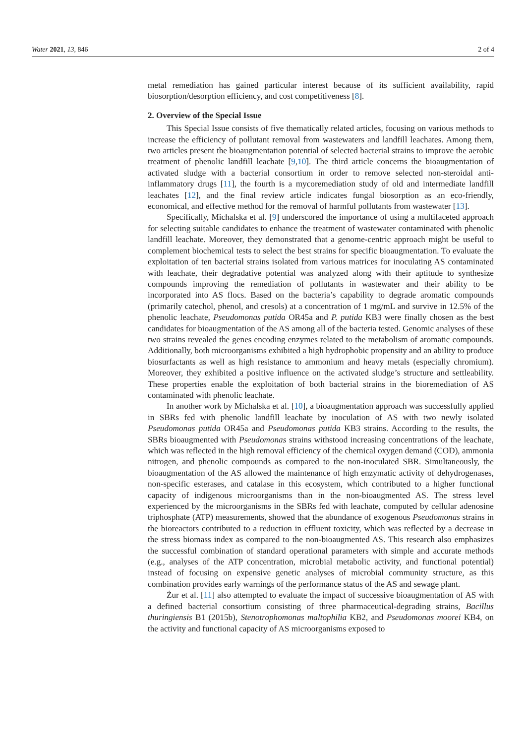Water 2021, 13, 846 2 of 4
metal remediation has gained particular interest because of its sufficient availability, rapid biosorption/desorption efficiency, and cost competitiveness [8].
2. Overview of the Special Issue
This Special Issue consists of five thematically related articles, focusing on various methods to increase the efficiency of pollutant removal from wastewaters and landfill leachates. Among them, two articles present the bioaugmentation potential of selected bacterial strains to improve the aerobic treatment of phenolic landfill leachate [9,10]. The third article concerns the bioaugmentation of activated sludge with a bacterial consortium in order to remove selected non-steroidal anti-inflammatory drugs [11], the fourth is a mycoremediation study of old and intermediate landfill leachates [12], and the final review article indicates fungal biosorption as an eco-friendly, economical, and effective method for the removal of harmful pollutants from wastewater [13].
Specifically, Michalska et al. [9] underscored the importance of using a multifaceted approach for selecting suitable candidates to enhance the treatment of wastewater contaminated with phenolic landfill leachate. Moreover, they demonstrated that a genome-centric approach might be useful to complement biochemical tests to select the best strains for specific bioaugmentation. To evaluate the exploitation of ten bacterial strains isolated from various matrices for inoculating AS contaminated with leachate, their degradative potential was analyzed along with their aptitude to synthesize compounds improving the remediation of pollutants in wastewater and their ability to be incorporated into AS flocs. Based on the bacteria’s capability to degrade aromatic compounds (primarily catechol, phenol, and cresols) at a concentration of 1 mg/mL and survive in 12.5% of the phenolic leachate, Pseudomonas putida OR45a and P. putida KB3 were finally chosen as the best candidates for bioaugmentation of the AS among all of the bacteria tested. Genomic analyses of these two strains revealed the genes encoding enzymes related to the metabolism of aromatic compounds. Additionally, both microorganisms exhibited a high hydrophobic propensity and an ability to produce biosurfactants as well as high resistance to ammonium and heavy metals (especially chromium). Moreover, they exhibited a positive influence on the activated sludge’s structure and settleability. These properties enable the exploitation of both bacterial strains in the bioremediation of AS contaminated with phenolic leachate.
In another work by Michalska et al. [10], a bioaugmentation approach was successfully applied in SBRs fed with phenolic landfill leachate by inoculation of AS with two newly isolated Pseudomonas putida OR45a and Pseudomonas putida KB3 strains. According to the results, the SBRs bioaugmented with Pseudomonas strains withstood increasing concentrations of the leachate, which was reflected in the high removal efficiency of the chemical oxygen demand (COD), ammonia nitrogen, and phenolic compounds as compared to the non-inoculated SBR. Simultaneously, the bioaugmentation of the AS allowed the maintenance of high enzymatic activity of dehydrogenases, non-specific esterases, and catalase in this ecosystem, which contributed to a higher functional capacity of indigenous microorganisms than in the non-bioaugmented AS. The stress level experienced by the microorganisms in the SBRs fed with leachate, computed by cellular adenosine triphosphate (ATP) measurements, showed that the abundance of exogenous Pseudomonas strains in the bioreactors contributed to a reduction in effluent toxicity, which was reflected by a decrease in the stress biomass index as compared to the non-bioaugmented AS. This research also emphasizes the successful combination of standard operational parameters with simple and accurate methods (e.g., analyses of the ATP concentration, microbial metabolic activity, and functional potential) instead of focusing on expensive genetic analyses of microbial community structure, as this combination provides early warnings of the performance status of the AS and sewage plant.
Żur et al. [11] also attempted to evaluate the impact of successive bioaugmentation of AS with a defined bacterial consortium consisting of three pharmaceutical-degrading strains, Bacillus thuringiensis B1 (2015b), Stenotrophomonas maltophilia KB2, and Pseudomonas moorei KB4, on the activity and functional capacity of AS microorganisms exposed to